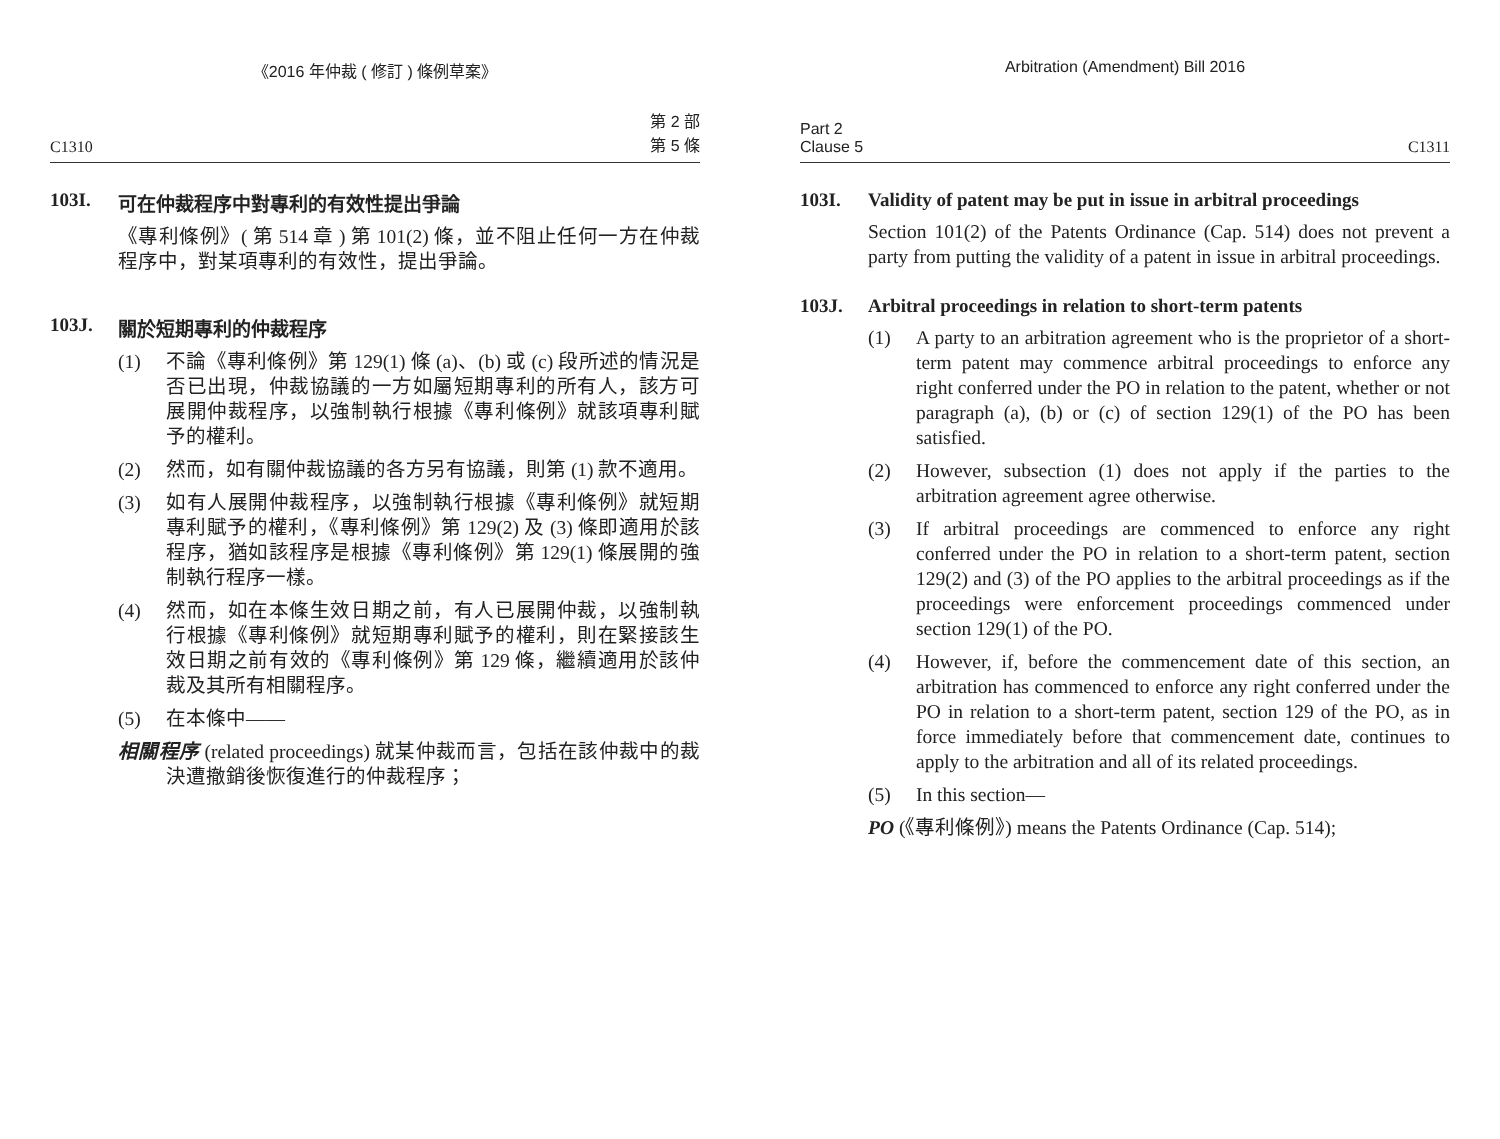《2016 年仲裁 ( 修訂 ) 條例草案》
C1310 第 2 部
第 5 條
103I. 可在仲裁程序中對專利的有效性提出爭論
《專利條例》( 第 514 章 ) 第 101(2) 條，並不阻止任何一方在仲裁程序中，對某項專利的有效性，提出爭論。
103J. 關於短期專利的仲裁程序
(1) 不論《專利條例》第 129(1) 條 (a)、(b) 或 (c) 段所述的情況是否已出現，仲裁協議的一方如屬短期專利的所有人，該方可展開仲裁程序，以強制執行根據《專利條例》就該項專利賦予的權利。
(2) 然而，如有關仲裁協議的各方另有協議，則第 (1) 款不適用。
(3) 如有人展開仲裁程序，以強制執行根據《專利條例》就短期專利賦予的權利，《專利條例》第 129(2) 及 (3) 條即適用於該程序，猶如該程序是根據《專利條例》第 129(1) 條展開的強制執行程序一樣。
(4) 然而，如在本條生效日期之前，有人已展開仲裁，以強制執行根據《專利條例》就短期專利賦予的權利，則在緊接該生效日期之前有效的《專利條例》第 129 條，繼續適用於該仲裁及其所有相關程序。
(5) 在本條中——
相關程序 (related proceedings) 就某仲裁而言，包括在該仲裁中的裁決遭撤銷後恢復進行的仲裁程序；
Arbitration (Amendment) Bill 2016
Part 2
Clause 5 C1311
103I. Validity of patent may be put in issue in arbitral proceedings
Section 101(2) of the Patents Ordinance (Cap. 514) does not prevent a party from putting the validity of a patent in issue in arbitral proceedings.
103J. Arbitral proceedings in relation to short-term patents
(1) A party to an arbitration agreement who is the proprietor of a short-term patent may commence arbitral proceedings to enforce any right conferred under the PO in relation to the patent, whether or not paragraph (a), (b) or (c) of section 129(1) of the PO has been satisfied.
(2) However, subsection (1) does not apply if the parties to the arbitration agreement agree otherwise.
(3) If arbitral proceedings are commenced to enforce any right conferred under the PO in relation to a short-term patent, section 129(2) and (3) of the PO applies to the arbitral proceedings as if the proceedings were enforcement proceedings commenced under section 129(1) of the PO.
(4) However, if, before the commencement date of this section, an arbitration has commenced to enforce any right conferred under the PO in relation to a short-term patent, section 129 of the PO, as in force immediately before that commencement date, continues to apply to the arbitration and all of its related proceedings.
(5) In this section—
PO (《專利條例》) means the Patents Ordinance (Cap. 514);